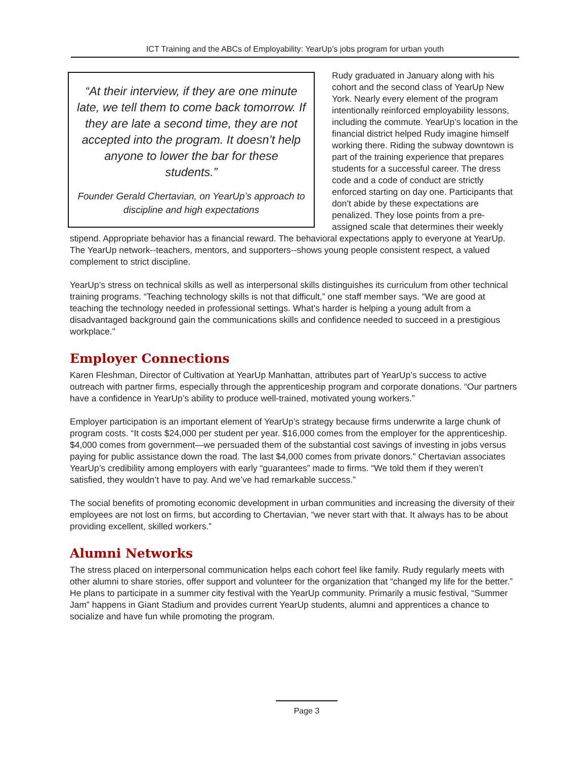ICT Training and the ABCs of Employability: YearUp’s jobs program for urban youth
“At their interview, if they are one minute late, we tell them to come back tomorrow. If they are late a second time, they are not accepted into the program. It doesn’t help anyone to lower the bar for these students.”
Founder Gerald Chertavian, on YearUp’s approach to discipline and high expectations
Rudy graduated in January along with his cohort and the second class of YearUp New York. Nearly every element of the program intentionally reinforced employability lessons, including the commute. YearUp’s location in the financial district helped Rudy imagine himself working there. Riding the subway downtown is part of the training experience that prepares students for a successful career. The dress code and a code of conduct are strictly enforced starting on day one. Participants that don’t abide by these expectations are penalized. They lose points from a pre-assigned scale that determines their weekly stipend. Appropriate behavior has a financial reward. The behavioral expectations apply to everyone at YearUp. The YearUp network--teachers, mentors, and supporters--shows young people consistent respect, a valued complement to strict discipline.
YearUp’s stress on technical skills as well as interpersonal skills distinguishes its curriculum from other technical training programs. “Teaching technology skills is not that difficult,” one staff member says. “We are good at teaching the technology needed in professional settings. What’s harder is helping a young adult from a disadvantaged background gain the communications skills and confidence needed to succeed in a prestigious workplace.”
Employer Connections
Karen Fleshman, Director of Cultivation at YearUp Manhattan, attributes part of YearUp’s success to active outreach with partner firms, especially through the apprenticeship program and corporate donations. “Our partners have a confidence in YearUp’s ability to produce well-trained, motivated young workers.”
Employer participation is an important element of YearUp’s strategy because firms underwrite a large chunk of program costs. “It costs $24,000 per student per year. $16,000 comes from the employer for the apprenticeship. $4,000 comes from government—we persuaded them of the substantial cost savings of investing in jobs versus paying for public assistance down the road. The last $4,000 comes from private donors.” Chertavian associates YearUp’s credibility among employers with early “guarantees” made to firms. “We told them if they weren’t satisfied, they wouldn’t have to pay. And we’ve had remarkable success.”
The social benefits of promoting economic development in urban communities and increasing the diversity of their employees are not lost on firms, but according to Chertavian, “we never start with that. It always has to be about providing excellent, skilled workers.”
Alumni Networks
The stress placed on interpersonal communication helps each cohort feel like family. Rudy regularly meets with other alumni to share stories, offer support and volunteer for the organization that “changed my life for the better.” He plans to participate in a summer city festival with the YearUp community. Primarily a music festival, “Summer Jam” happens in Giant Stadium and provides current YearUp students, alumni and apprentices a chance to socialize and have fun while promoting the program.
Page 3